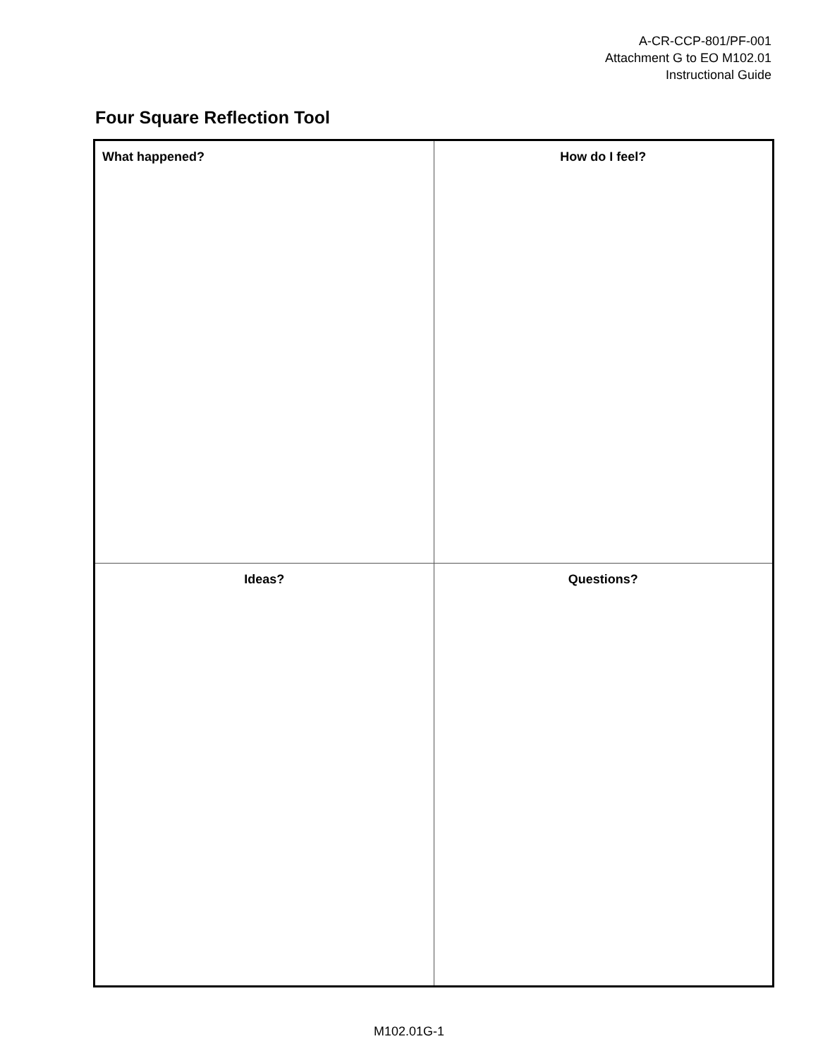A-CR-CCP-801/PF-001
Attachment G to EO M102.01
Instructional Guide
Four Square Reflection Tool
| What happened? | How do I feel? |
| Ideas? | Questions? |
M102.01G-1